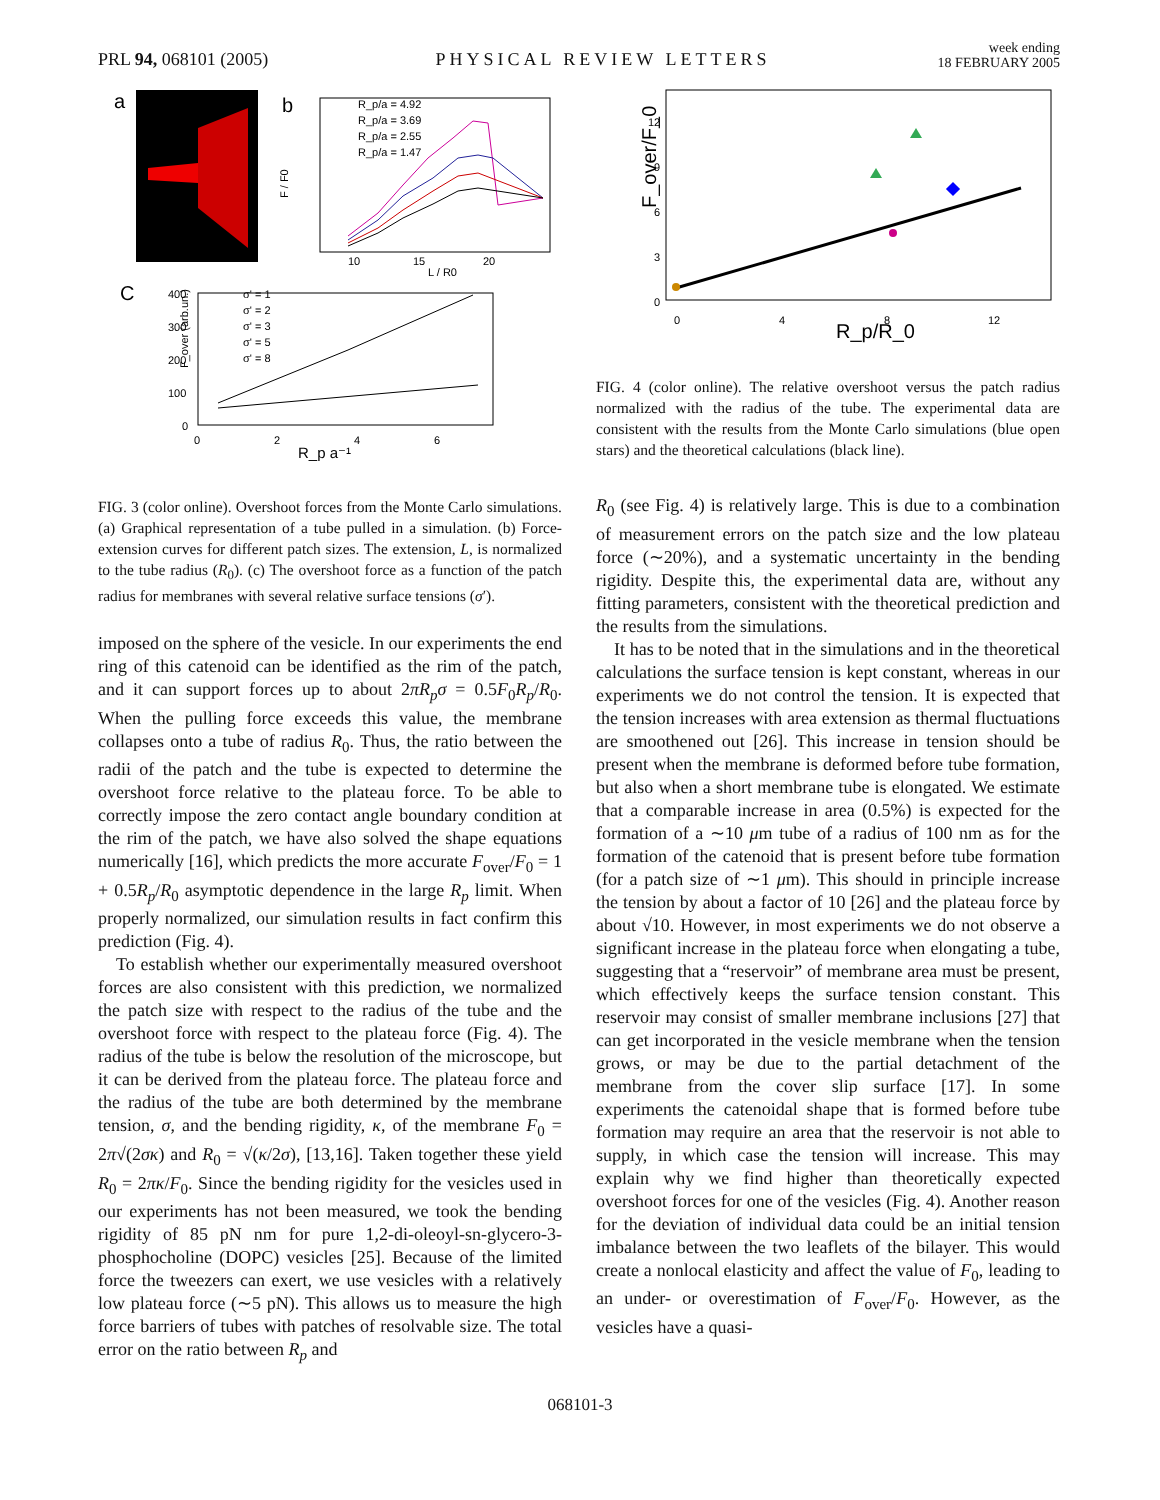PRL 94, 068101 (2005)
PHYSICAL REVIEW LETTERS
week ending
18 FEBRUARY 2005
a
b
R_p/a = 4.92
R_p/a = 3.69
R_p/a = 2.55
R_p/a = 1.47
10
15
20
L / R0
F / F0
C
σ' = 1
σ' = 2
σ' = 3
σ' = 5
σ' = 8
400
300
200
100
0
0
2
4
6
R_p a⁻¹
F_over (arb.un.)
FIG. 3 (color online). Overshoot forces from the Monte Carlo simulations. (a) Graphical representation of a tube pulled in a simulation. (b) Force-extension curves for different patch sizes. The extension, L, is normalized to the tube radius (R<sub>0</sub>). (c) The overshoot force as a function of the patch radius for membranes with several relative surface tensions (σ′).
imposed on the sphere of the vesicle. In our experiments the end ring of this catenoid can be identified as the rim of the patch, and it can support forces up to about 2πR<sub>p</sub>σ = 0.5F<sub>0</sub>R<sub>p</sub>/R<sub>0</sub>. When the pulling force exceeds this value, the membrane collapses onto a tube of radius R<sub>0</sub>. Thus, the ratio between the radii of the patch and the tube is expected to determine the overshoot force relative to the plateau force. To be able to correctly impose the zero contact angle boundary condition at the rim of the patch, we have also solved the shape equations numerically [16], which predicts the more accurate F<sub>over</sub>/F<sub>0</sub> = 1 + 0.5R<sub>p</sub>/R<sub>0</sub> asymptotic dependence in the large R<sub>p</sub> limit. When properly normalized, our simulation results in fact confirm this prediction (Fig. 4).
To establish whether our experimentally measured overshoot forces are also consistent with this prediction, we normalized the patch size with respect to the radius of the tube and the overshoot force with respect to the plateau force (Fig. 4). The radius of the tube is below the resolution of the microscope, but it can be derived from the plateau force. The plateau force and the radius of the tube are both determined by the membrane tension, σ, and the bending rigidity, κ, of the membrane F<sub>0</sub> = 2π√(2σκ) and R<sub>0</sub> = √(κ/2σ), [13,16]. Taken together these yield R<sub>0</sub> = 2πκ/F<sub>0</sub>. Since the bending rigidity for the vesicles used in our experiments has not been measured, we took the bending rigidity of 85 pN nm for pure 1,2-di-oleoyl-sn-glycero-3-phosphocholine (DOPC) vesicles [25]. Because of the limited force the tweezers can exert, we use vesicles with a relatively low plateau force (∼5 pN). This allows us to measure the high force barriers of tubes with patches of resolvable size. The total error on the ratio between R<sub>p</sub> and
12
9
6
3
0
0
4
8
12
R_p/R_0
F_over/F_0
FIG. 4 (color online). The relative overshoot versus the patch radius normalized with the radius of the tube. The experimental data are consistent with the results from the Monte Carlo simulations (blue open stars) and the theoretical calculations (black line).
R<sub>0</sub> (see Fig. 4) is relatively large. This is due to a combination of measurement errors on the patch size and the low plateau force (∼20%), and a systematic uncertainty in the bending rigidity. Despite this, the experimental data are, without any fitting parameters, consistent with the theoretical prediction and the results from the simulations.
It has to be noted that in the simulations and in the theoretical calculations the surface tension is kept constant, whereas in our experiments we do not control the tension. It is expected that the tension increases with area extension as thermal fluctuations are smoothened out [26]. This increase in tension should be present when the membrane is deformed before tube formation, but also when a short membrane tube is elongated. We estimate that a comparable increase in area (0.5%) is expected for the formation of a ∼10 μm tube of a radius of 100 nm as for the formation of the catenoid that is present before tube formation (for a patch size of ∼1 μm). This should in principle increase the tension by about a factor of 10 [26] and the plateau force by about √10. However, in most experiments we do not observe a significant increase in the plateau force when elongating a tube, suggesting that a “reservoir” of membrane area must be present, which effectively keeps the surface tension constant. This reservoir may consist of smaller membrane inclusions [27] that can get incorporated in the vesicle membrane when the tension grows, or may be due to the partial detachment of the membrane from the cover slip surface [17]. In some experiments the catenoidal shape that is formed before tube formation may require an area that the reservoir is not able to supply, in which case the tension will increase. This may explain why we find higher than theoretically expected overshoot forces for one of the vesicles (Fig. 4). Another reason for the deviation of individual data could be an initial tension imbalance between the two leaflets of the bilayer. This would create a nonlocal elasticity and affect the value of F<sub>0</sub>, leading to an under- or overestimation of F<sub>over</sub>/F<sub>0</sub>. However, as the vesicles have a quasi-
068101-3